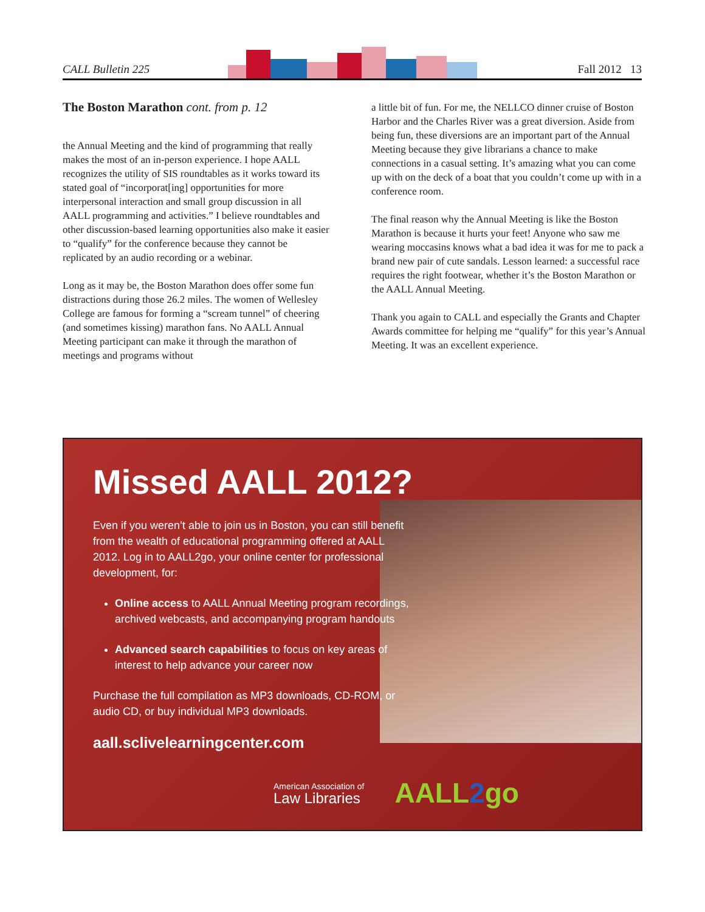CALL Bulletin 225 Fall 2012 13
The Boston Marathon cont. from p. 12
the Annual Meeting and the kind of programming that really makes the most of an in-person experience. I hope AALL recognizes the utility of SIS roundtables as it works toward its stated goal of “incorporat[ing] opportunities for more interpersonal interaction and small group discussion in all AALL programming and activities.” I believe roundtables and other discussion-based learning opportunities also make it easier to “qualify” for the conference because they cannot be replicated by an audio recording or a webinar.
Long as it may be, the Boston Marathon does offer some fun distractions during those 26.2 miles. The women of Wellesley College are famous for forming a “scream tunnel” of cheering (and sometimes kissing) marathon fans. No AALL Annual Meeting participant can make it through the marathon of meetings and programs without
a little bit of fun. For me, the NELLCO dinner cruise of Boston Harbor and the Charles River was a great diversion. Aside from being fun, these diversions are an important part of the Annual Meeting because they give librarians a chance to make connections in a casual setting. It’s amazing what you can come up with on the deck of a boat that you couldn’t come up with in a conference room.
The final reason why the Annual Meeting is like the Boston Marathon is because it hurts your feet! Anyone who saw me wearing moccasins knows what a bad idea it was for me to pack a brand new pair of cute sandals. Lesson learned: a successful race requires the right footwear, whether it’s the Boston Marathon or the AALL Annual Meeting.
Thank you again to CALL and especially the Grants and Chapter Awards committee for helping me “qualify” for this year’s Annual Meeting. It was an excellent experience.
Missed AALL 2012?
Even if you weren’t able to join us in Boston, you can still benefit from the wealth of educational programming offered at AALL 2012. Log in to AALL2go, your online center for professional development, for:
Online access to AALL Annual Meeting program recordings, archived webcasts, and accompanying program handouts
Advanced search capabilities to focus on key areas of interest to help advance your career now
Purchase the full compilation as MP3 downloads, CD-ROM, or audio CD, or buy individual MP3 downloads.
aall.sclivelearningcenter.com
American Association of
Law Libraries
AALL2go